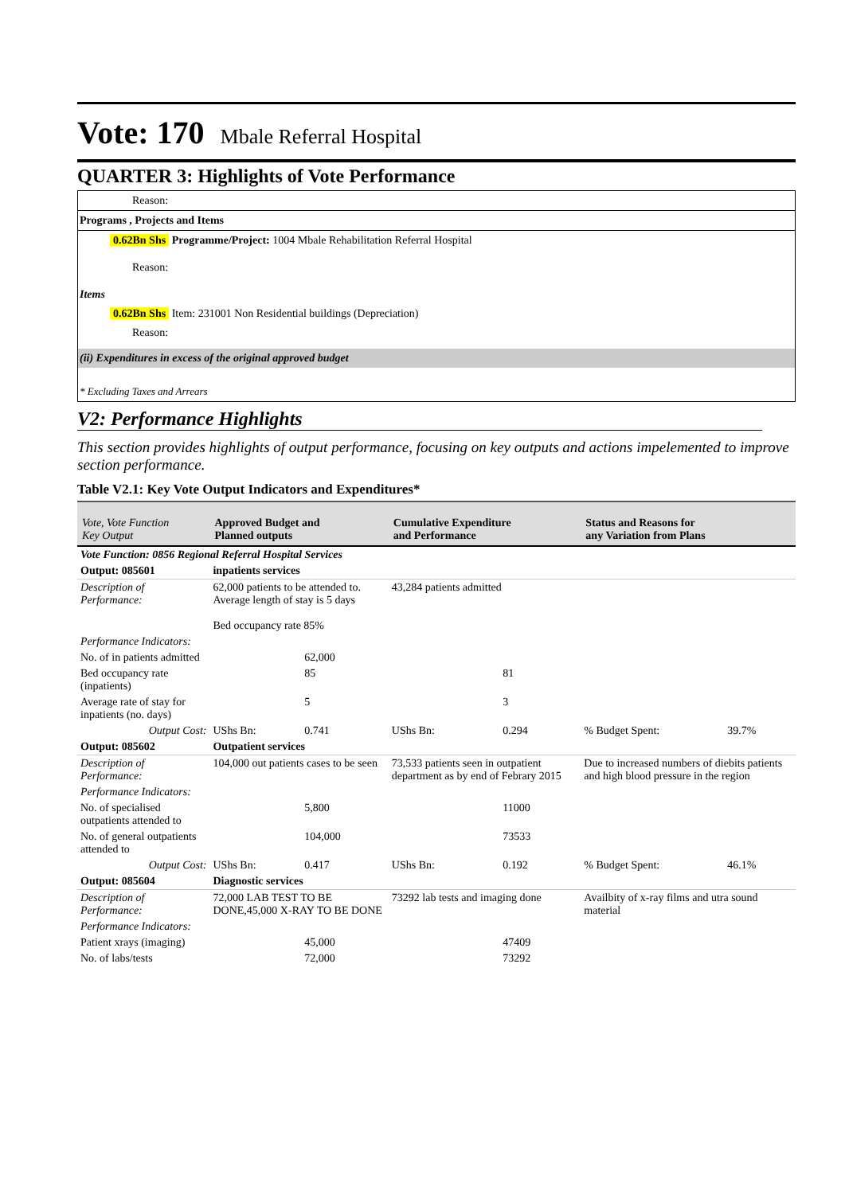Vote: 170 Mbale Referral Hospital
QUARTER 3: Highlights of Vote Performance
Reason:
Programs , Projects and Items
0.62Bn Shs Programme/Project: 1004 Mbale Rehabilitation Referral Hospital
Reason:
Items
0.62Bn Shs Item: 231001 Non Residential buildings (Depreciation)
Reason:
(ii) Expenditures in excess of the original approved budget
* Excluding Taxes and Arrears
V2: Performance Highlights
This section provides highlights of output performance, focusing on key outputs and actions impelemented to improve section performance.
Table V2.1: Key Vote Output Indicators and Expenditures*
| Vote, Vote Function Key Output | Approved Budget and Planned outputs | | Cumulative Expenditure and Performance | | Status and Reasons for any Variation from Plans | |
| --- | --- | --- | --- | --- | --- | --- |
| Vote Function: 0856 Regional Referral Hospital Services | | | | | | |
| Output: 085601 | inpatients services | | | | | |
| Description of Performance: | 62,000 patients to be attended to. Average length of stay is 5 days Bed occupancy rate 85% | | 43,284 patients admitted | | | |
| Performance Indicators: | | | | | | |
| No. of in patients admitted | | 62,000 | | | | |
| Bed occupancy rate (inpatients) | | 85 | | 81 | | |
| Average rate of stay for inpatients (no. days) | | 5 | | 3 | | |
| Output Cost: | UShs Bn: | 0.741 | UShs Bn: | 0.294 | % Budget Spent: | 39.7% |
| Output: 085602 | Outpatient services | | | | | |
| Description of Performance: | 104,000 out patients cases to be seen | | 73,533 patients seen in outpatient department as by end of Febrary 2015 | | Due to increased numbers of diebits patients and high blood pressure in the region | |
| Performance Indicators: | | | | | | |
| No. of specialised outpatients attended to | | 5,800 | | 11000 | | |
| No. of general outpatients attended to | | 104,000 | | 73533 | | |
| Output Cost: | UShs Bn: | 0.417 | UShs Bn: | 0.192 | % Budget Spent: | 46.1% |
| Output: 085604 | Diagnostic services | | | | | |
| Description of Performance: | 72,000 LAB TEST TO BE DONE,45,000 X-RAY TO BE DONE | | 73292 lab tests and imaging done | | Availbity of x-ray films and utra sound material | |
| Performance Indicators: | | | | | | |
| Patient xrays (imaging) | | 45,000 | | 47409 | | |
| No. of labs/tests | | 72,000 | | 73292 | | |